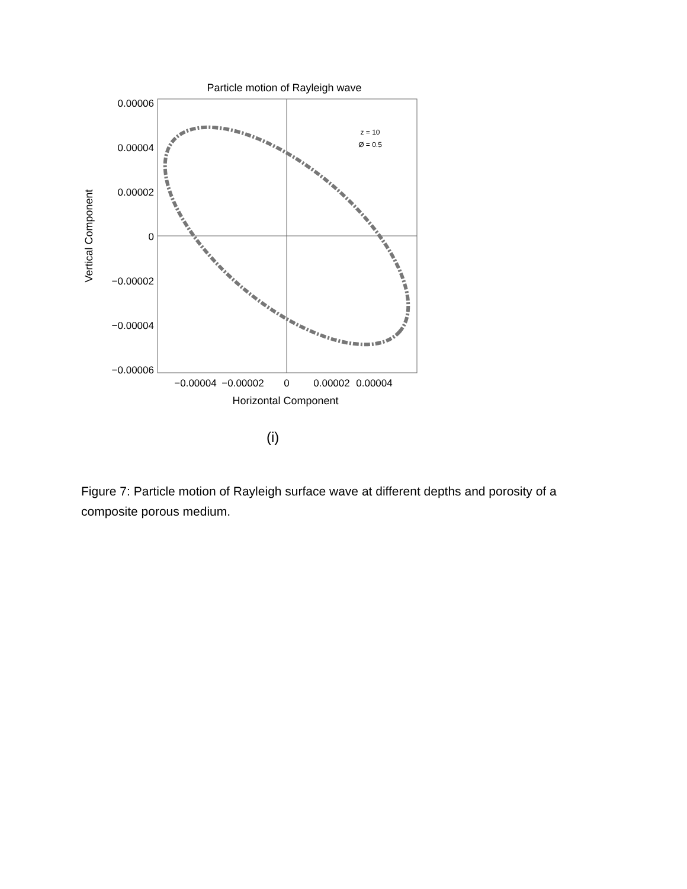Particle motion of Rayleigh wave
0.00006
0.00004
0.00002
0
−0.00002
−0.00004
−0.00006
−0.00004
−0.00002
0
0.00002
0.00004
Horizontal Component
Vertical Component
z = 10
Ø = 0.5
(i)
Figure 7: Particle motion of Rayleigh surface wave at different depths and porosity of a composite porous medium.